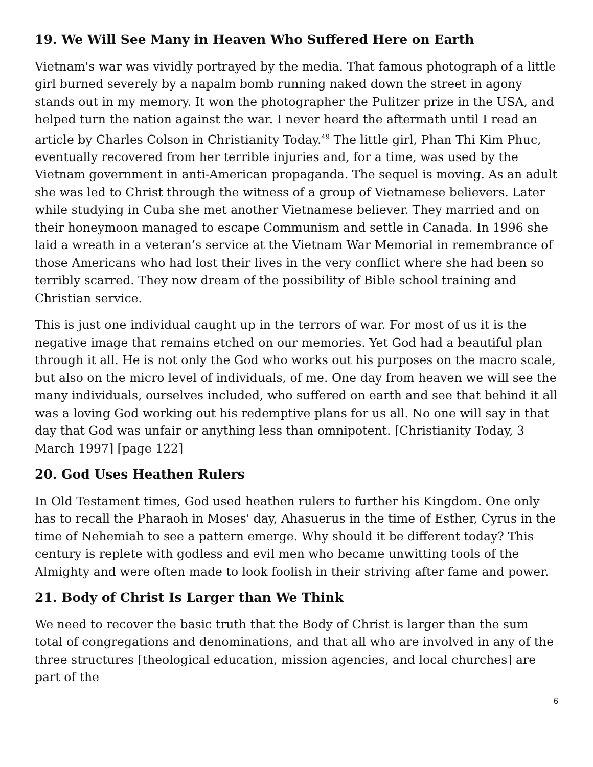19. We Will See Many in Heaven Who Suffered Here on Earth
Vietnam's war was vividly portrayed by the media. That famous photograph of a little girl burned severely by a napalm bomb running naked down the street in agony stands out in my memory. It won the photographer the Pulitzer prize in the USA, and helped turn the nation against the war. I never heard the aftermath until I read an article by Charles Colson in Christianity Today.<sup>49</sup> The little girl, Phan Thi Kim Phuc, eventually recovered from her terrible injuries and, for a time, was used by the Vietnam government in anti-American propaganda. The sequel is moving. As an adult she was led to Christ through the witness of a group of Vietnamese believers. Later while studying in Cuba she met another Vietnamese believer. They married and on their honeymoon managed to escape Communism and settle in Canada. In 1996 she laid a wreath in a veteran’s service at the Vietnam War Memorial in remembrance of those Americans who had lost their lives in the very conflict where she had been so terribly scarred. They now dream of the possibility of Bible school training and Christian service.
This is just one individual caught up in the terrors of war. For most of us it is the negative image that remains etched on our memories. Yet God had a beautiful plan through it all. He is not only the God who works out his purposes on the macro scale, but also on the micro level of individuals, of me. One day from heaven we will see the many individuals, ourselves included, who suffered on earth and see that behind it all was a loving God working out his redemptive plans for us all. No one will say in that day that God was unfair or anything less than omnipotent. [Christianity Today, 3 March 1997] [page 122]
20. God Uses Heathen Rulers
In Old Testament times, God used heathen rulers to further his Kingdom. One only has to recall the Pharaoh in Moses' day, Ahasuerus in the time of Esther, Cyrus in the time of Nehemiah to see a pattern emerge. Why should it be different today? This century is replete with godless and evil men who became unwitting tools of the Almighty and were often made to look foolish in their striving after fame and power.
21. Body of Christ Is Larger than We Think
We need to recover the basic truth that the Body of Christ is larger than the sum total of congregations and denominations, and that all who are involved in any of the three structures [theological education, mission agencies, and local churches] are part of the
6